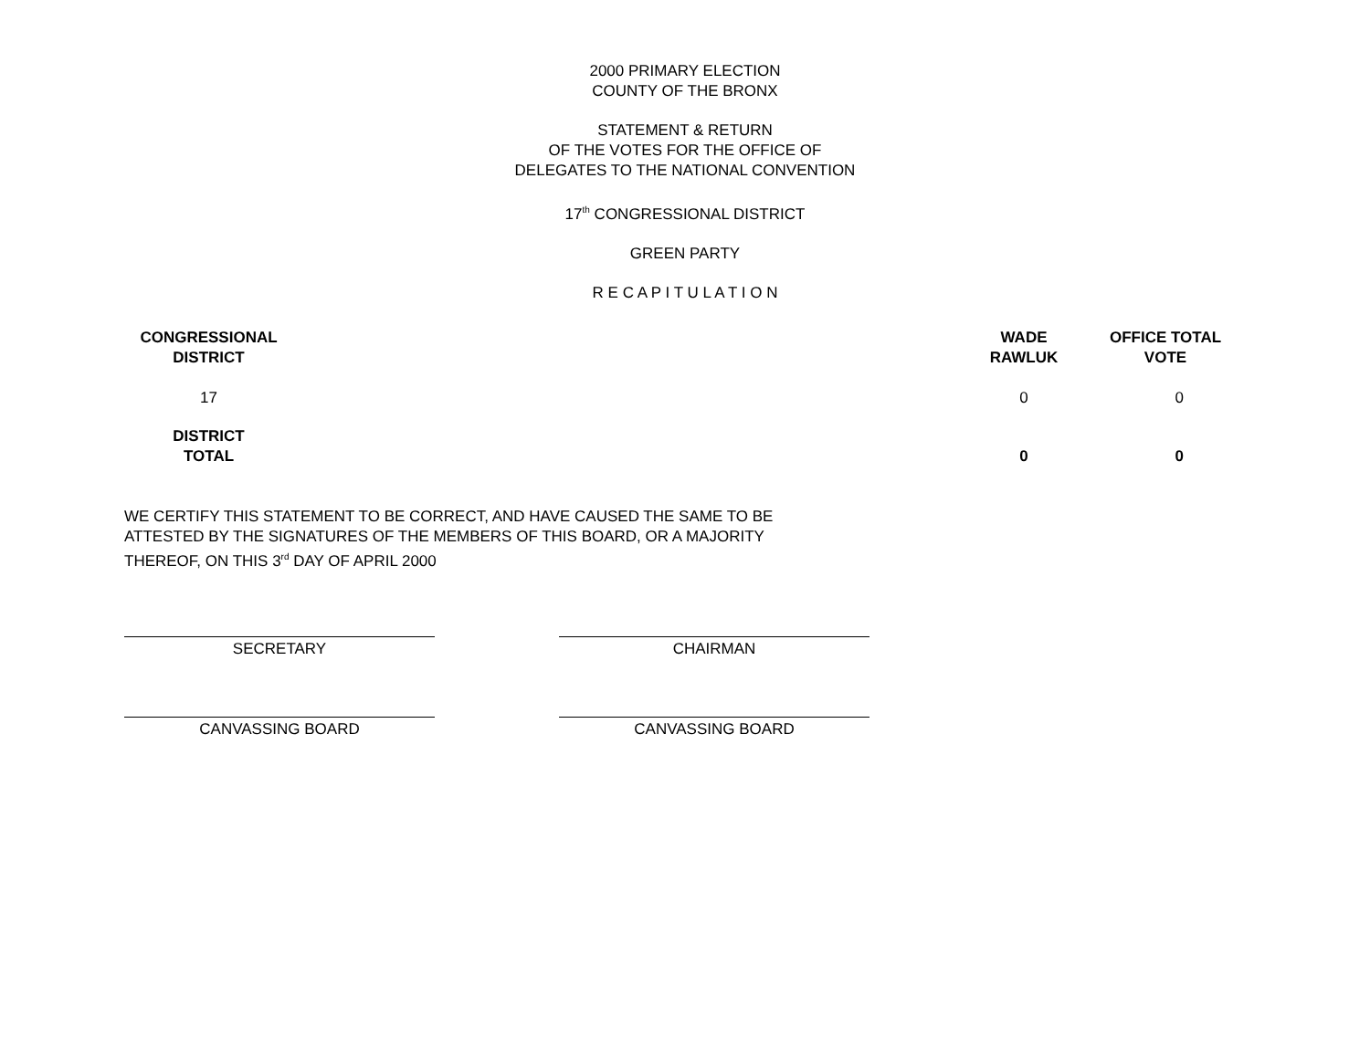2000 PRIMARY ELECTION
COUNTY OF THE BRONX
STATEMENT & RETURN
OF THE VOTES FOR THE OFFICE OF
DELEGATES TO THE NATIONAL CONVENTION
17<sup>th</sup> CONGRESSIONAL DISTRICT
GREEN PARTY
R E C A P I T U L A T I O N
| CONGRESSIONAL DISTRICT | | WADE RAWLUK | OFFICE TOTAL VOTE |
| --- | --- | --- | --- |
| 17 | | 0 | 0 |
| DISTRICT TOTAL | | 0 | 0 |
WE CERTIFY THIS STATEMENT TO BE CORRECT, AND HAVE CAUSED THE SAME TO BE ATTESTED BY THE SIGNATURES OF THE MEMBERS OF THIS BOARD, OR A MAJORITY THEREOF, ON THIS 3<sup>rd</sup> DAY OF APRIL 2000
SECRETARY CHAIRMAN
CANVASSING BOARD CANVASSING BOARD